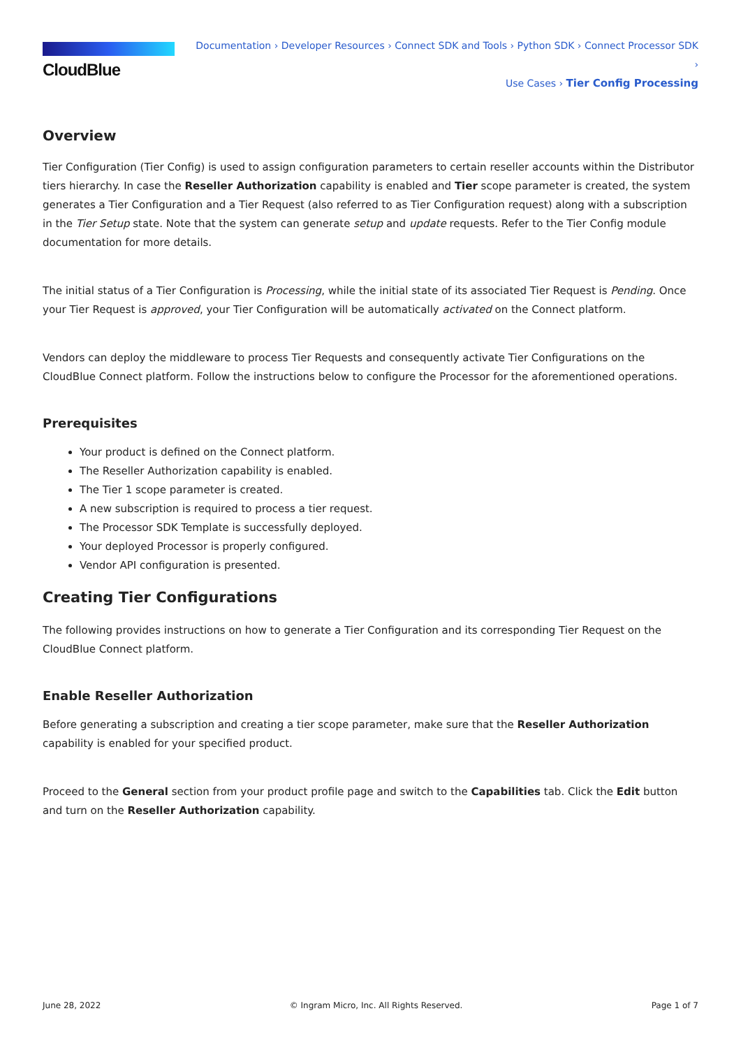CloudBlue
Documentation › Developer Resources › Connect SDK and Tools › Python SDK › Connect Processor SDK ›
Use Cases › Tier Config Processing
Overview
Tier Configuration (Tier Config) is used to assign configuration parameters to certain reseller accounts within the Distributor tiers hierarchy. In case the Reseller Authorization capability is enabled and Tier scope parameter is created, the system generates a Tier Configuration and a Tier Request (also referred to as Tier Configuration request) along with a subscription in the Tier Setup state. Note that the system can generate setup and update requests. Refer to the Tier Config module documentation for more details.
The initial status of a Tier Configuration is Processing, while the initial state of its associated Tier Request is Pending. Once your Tier Request is approved, your Tier Configuration will be automatically activated on the Connect platform.
Vendors can deploy the middleware to process Tier Requests and consequently activate Tier Configurations on the CloudBlue Connect platform. Follow the instructions below to configure the Processor for the aforementioned operations.
Prerequisites
Your product is defined on the Connect platform.
The Reseller Authorization capability is enabled.
The Tier 1 scope parameter is created.
A new subscription is required to process a tier request.
The Processor SDK Template is successfully deployed.
Your deployed Processor is properly configured.
Vendor API configuration is presented.
Creating Tier Configurations
The following provides instructions on how to generate a Tier Configuration and its corresponding Tier Request on the CloudBlue Connect platform.
Enable Reseller Authorization
Before generating a subscription and creating a tier scope parameter, make sure that the Reseller Authorization capability is enabled for your specified product.
Proceed to the General section from your product profile page and switch to the Capabilities tab. Click the Edit button and turn on the Reseller Authorization capability.
June 28, 2022 © Ingram Micro, Inc. All Rights Reserved. Page 1 of 7